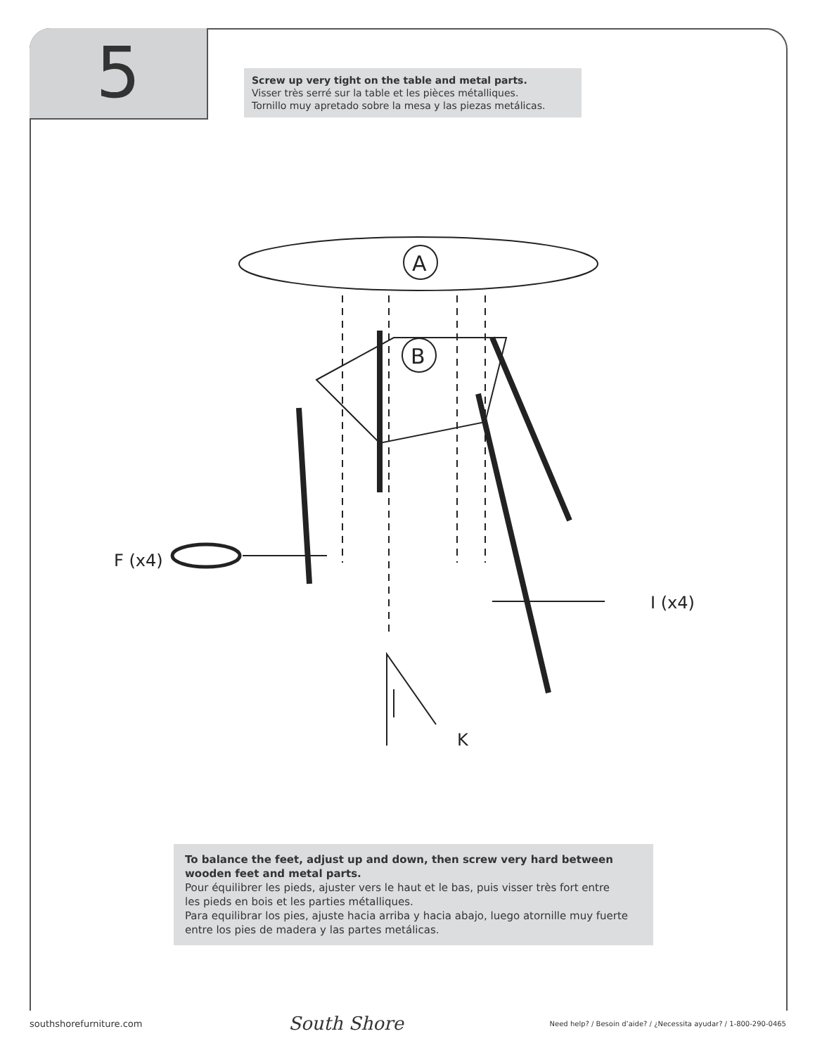5
Screw up very tight on the table and metal parts.
Visser très serré sur la table et les pièces métalliques.
Tornillo muy apretado sobre la mesa y las piezas metálicas.
A
B
F (x4)
I (x4)
K
To balance the feet, adjust up and down, then screw very hard between
wooden feet and metal parts.
Pour équilibrer les pieds, ajuster vers le haut et le bas, puis visser très fort entre
les pieds en bois et les parties métalliques.
Para equilibrar los pies, ajuste hacia arriba y hacia abajo, luego atornille muy fuerte
entre los pies de madera y las partes metálicas.
southshorefurniture.com South Shore Need help? / Besoin d’aide? / ¿Necessita ayudar? / 1-800-290-0465